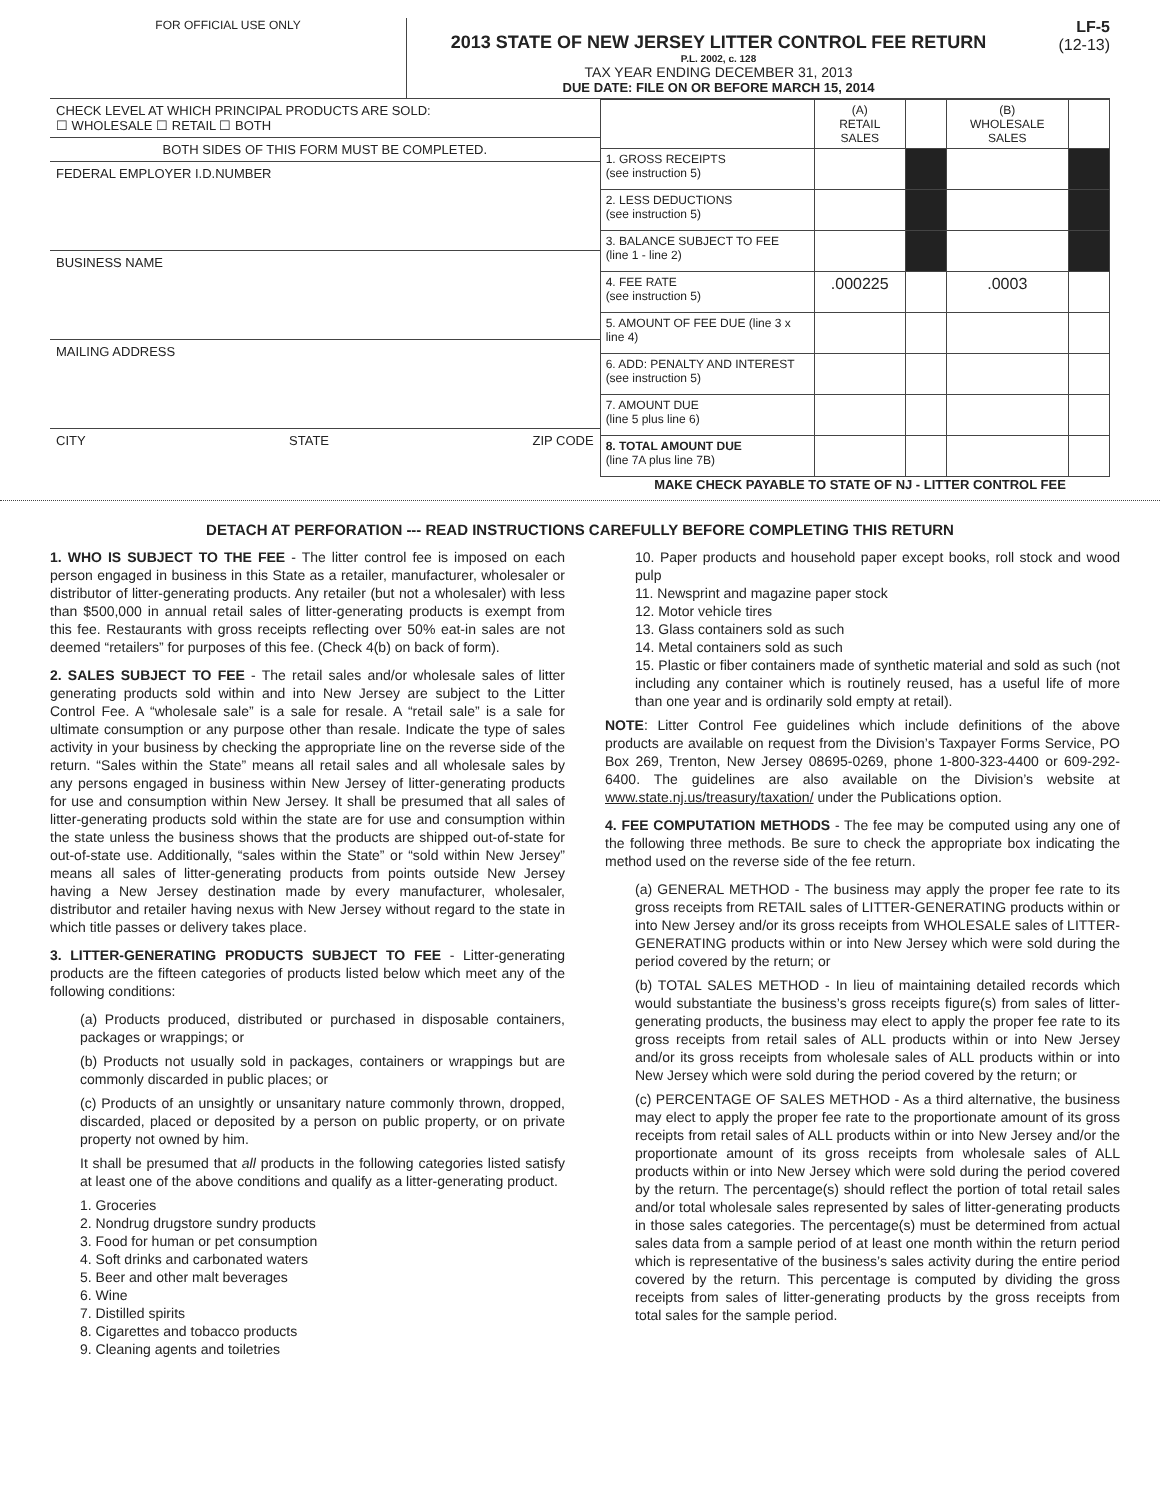FOR OFFICIAL USE ONLY
2013 STATE OF NEW JERSEY LITTER CONTROL FEE RETURN
P.L. 2002, c. 128
TAX YEAR ENDING DECEMBER 31, 2013
DUE DATE: FILE ON OR BEFORE MARCH 15, 2014
LF-5
(12-13)
CHECK LEVEL AT WHICH PRINCIPAL PRODUCTS ARE SOLD:
☐ WHOLESALE ☐ RETAIL ☐ BOTH
BOTH SIDES OF THIS FORM MUST BE COMPLETED.
FEDERAL EMPLOYER I.D.NUMBER
BUSINESS NAME
MAILING ADDRESS
CITY STATE ZIP CODE
| | (A) RETAIL SALES | | (B) WHOLESALE SALES | |
| 1. GROSS RECEIPTS (see instruction 5) | | | | |
| 2. LESS DEDUCTIONS (see instruction 5) | | | | |
| 3. BALANCE SUBJECT TO FEE (line 1 - line 2) | | | | |
| 4. FEE RATE (see instruction 5) | .000225 | | .0003 | |
| 5. AMOUNT OF FEE DUE (line 3 x line 4) | | | | |
| 6. ADD: PENALTY AND INTEREST (see instruction 5) | | | | |
| 7. AMOUNT DUE (line 5 plus line 6) | | | | |
| 8. TOTAL AMOUNT DUE (line 7A plus line 7B) | | | | |
MAKE CHECK PAYABLE TO STATE OF NJ - LITTER CONTROL FEE
DETACH AT PERFORATION --- READ INSTRUCTIONS CAREFULLY BEFORE COMPLETING THIS RETURN
1. WHO IS SUBJECT TO THE FEE - The litter control fee is imposed on each person engaged in business in this State as a retailer, manufacturer, wholesaler or distributor of litter-generating products. Any retailer (but not a wholesaler) with less than $500,000 in annual retail sales of litter-generating products is exempt from this fee. Restaurants with gross receipts reflecting over 50% eat-in sales are not deemed “retailers” for purposes of this fee. (Check 4(b) on back of form).
2. SALES SUBJECT TO FEE - The retail sales and/or wholesale sales of litter generating products sold within and into New Jersey are subject to the Litter Control Fee. A “wholesale sale” is a sale for resale. A “retail sale” is a sale for ultimate consumption or any purpose other than resale. Indicate the type of sales activity in your business by checking the appropriate line on the reverse side of the return. “Sales within the State” means all retail sales and all wholesale sales by any persons engaged in business within New Jersey of litter-generating products for use and consumption within New Jersey. It shall be presumed that all sales of litter-generating products sold within the state are for use and consumption within the state unless the business shows that the products are shipped out-of-state for out-of-state use. Additionally, “sales within the State” or “sold within New Jersey” means all sales of litter-generating products from points outside New Jersey having a New Jersey destination made by every manufacturer, wholesaler, distributor and retailer having nexus with New Jersey without regard to the state in which title passes or delivery takes place.
3. LITTER-GENERATING PRODUCTS SUBJECT TO FEE - Litter-generating products are the fifteen categories of products listed below which meet any of the following conditions:
(a) Products produced, distributed or purchased in disposable containers, packages or wrappings; or
(b) Products not usually sold in packages, containers or wrappings but are commonly discarded in public places; or
(c) Products of an unsightly or unsanitary nature commonly thrown, dropped, discarded, placed or deposited by a person on public property, or on private property not owned by him.
It shall be presumed that all products in the following categories listed satisfy at least one of the above conditions and qualify as a litter-generating product.
1. Groceries
2. Nondrug drugstore sundry products
3. Food for human or pet consumption
4. Soft drinks and carbonated waters
5. Beer and other malt beverages
6. Wine
7. Distilled spirits
8. Cigarettes and tobacco products
9. Cleaning agents and toiletries
10. Paper products and household paper except books, roll stock and wood pulp
11. Newsprint and magazine paper stock
12. Motor vehicle tires
13. Glass containers sold as such
14. Metal containers sold as such
15. Plastic or fiber containers made of synthetic material and sold as such (not including any container which is routinely reused, has a useful life of more than one year and is ordinarily sold empty at retail).
NOTE: Litter Control Fee guidelines which include definitions of the above products are available on request from the Division’s Taxpayer Forms Service, PO Box 269, Trenton, New Jersey 08695-0269, phone 1-800-323-4400 or 609-292-6400. The guidelines are also available on the Division’s website at www.state.nj.us/treasury/taxation/ under the Publications option.
4. FEE COMPUTATION METHODS - The fee may be computed using any one of the following three methods. Be sure to check the appropriate box indicating the method used on the reverse side of the fee return.
(a) GENERAL METHOD - The business may apply the proper fee rate to its gross receipts from RETAIL sales of LITTER-GENERATING products within or into New Jersey and/or its gross receipts from WHOLESALE sales of LITTER-GENERATING products within or into New Jersey which were sold during the period covered by the return; or
(b) TOTAL SALES METHOD - In lieu of maintaining detailed records which would substantiate the business’s gross receipts figure(s) from sales of litter-generating products, the business may elect to apply the proper fee rate to its gross receipts from retail sales of ALL products within or into New Jersey and/or its gross receipts from wholesale sales of ALL products within or into New Jersey which were sold during the period covered by the return; or
(c) PERCENTAGE OF SALES METHOD - As a third alternative, the business may elect to apply the proper fee rate to the proportionate amount of its gross receipts from retail sales of ALL products within or into New Jersey and/or the proportionate amount of its gross receipts from wholesale sales of ALL products within or into New Jersey which were sold during the period covered by the return. The percentage(s) should reflect the portion of total retail sales and/or total wholesale sales represented by sales of litter-generating products in those sales categories. The percentage(s) must be determined from actual sales data from a sample period of at least one month within the return period which is representative of the business’s sales activity during the entire period covered by the return. This percentage is computed by dividing the gross receipts from sales of litter-generating products by the gross receipts from total sales for the sample period.